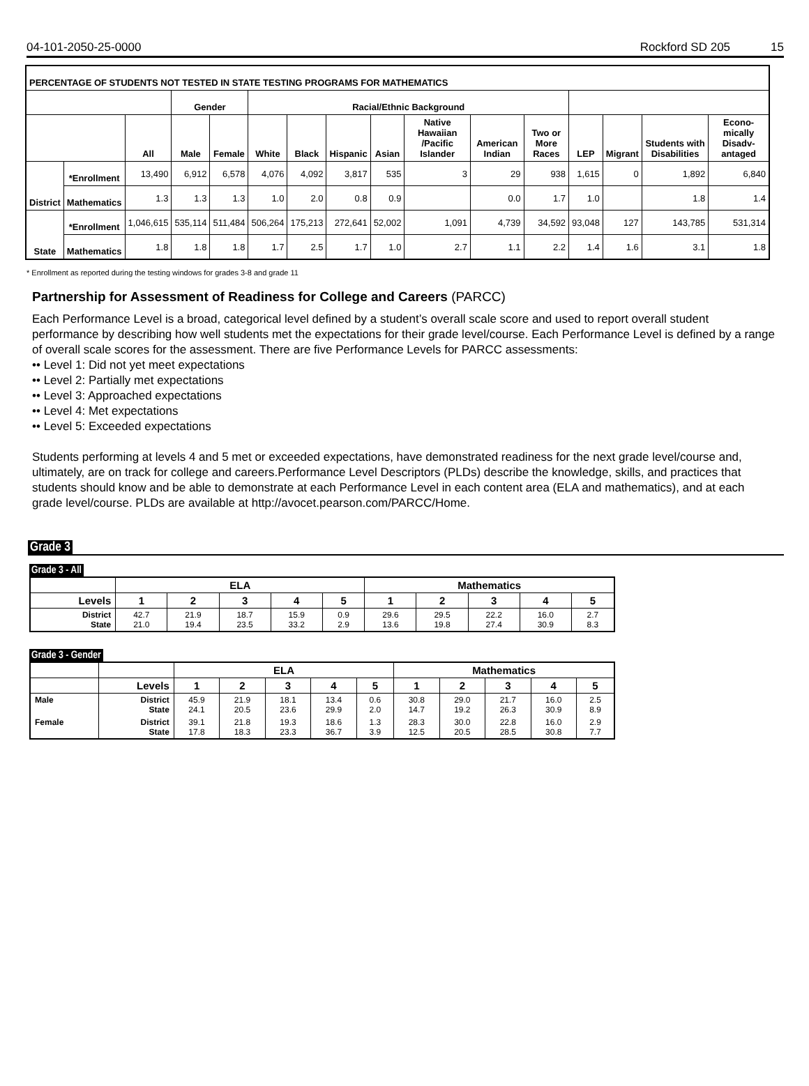04-101-2050-25-0000 Rockford SD 205 15
| PERCENTAGE OF STUDENTS NOT TESTED IN STATE TESTING PROGRAMS FOR MATHEMATICS | | | | | | | | | | | | | | | |
| --- | --- | --- | --- | --- | --- | --- | --- | --- | --- | --- | --- | --- | --- | --- | --- |
| | | | Gender | | Racial/Ethnic Background | | | | | | | | | | |
| | | All | Male | Female | White | Black | Hispanic | Asian | Native Hawaiian /Pacific Islander | American Indian | Two or More Races | LEP | Migrant | Students with Disabilities | Econo-mically Disadv-antaged |
| District | *Enrollment | 13,490 | 6,912 | 6,578 | 4,076 | 4,092 | 3,817 | 535 | 3 | 29 | 938 | 1,615 | 0 | 1,892 | 6,840 |
| | Mathematics | 1.3 | 1.3 | 1.3 | 1.0 | 2.0 | 0.8 | 0.9 | | 0.0 | 1.7 | 1.0 | | 1.8 | 1.4 |
| State | *Enrollment | 1,046,615 | 535,114 | 511,484 | 506,264 | 175,213 | 272,641 | 52,002 | 1,091 | 4,739 | 34,592 | 93,048 | 127 | 143,785 | 531,314 |
| | Mathematics | 1.8 | 1.8 | 1.8 | 1.7 | 2.5 | 1.7 | 1.0 | 2.7 | 1.1 | 2.2 | 1.4 | 1.6 | 3.1 | 1.8 |
* Enrollment as reported during the testing windows for grades 3-8 and grade 11
Partnership for Assessment of Readiness for College and Careers (PARCC)
Each Performance Level is a broad, categorical level defined by a student’s overall scale score and used to report overall student performance by describing how well students met the expectations for their grade level/course. Each Performance Level is defined by a range of overall scale scores for the assessment. There are five Performance Levels for PARCC assessments:
•• Level 1: Did not yet meet expectations
•• Level 2: Partially met expectations
•• Level 3: Approached expectations
•• Level 4: Met expectations
•• Level 5: Exceeded expectations
Students performing at levels 4 and 5 met or exceeded expectations, have demonstrated readiness for the next grade level/course and, ultimately, are on track for college and careers.Performance Level Descriptors (PLDs) describe the knowledge, skills, and practices that students should know and be able to demonstrate at each Performance Level in each content area (ELA and mathematics), and at each grade level/course. PLDs are available at http://avocet.pearson.com/PARCC/Home.
Grade 3
Grade 3 - All
| | ELA | | | | | Mathematics | | | | |
| --- | --- | --- | --- | --- | --- | --- | --- | --- | --- | --- |
| Levels | 1 | 2 | 3 | 4 | 5 | 1 | 2 | 3 | 4 | 5 |
| District State | 42.7 21.0 | 21.9 19.4 | 18.7 23.5 | 15.9 33.2 | 0.9 2.9 | 29.6 13.6 | 29.5 19.8 | 22.2 27.4 | 16.0 30.9 | 2.7 8.3 |
Grade 3 - Gender
| | | ELA | | | | | Mathematics | | | | |
| --- | --- | --- | --- | --- | --- | --- | --- | --- | --- | --- | --- |
| | Levels | 1 | 2 | 3 | 4 | 5 | 1 | 2 | 3 | 4 | 5 |
| Male | District State | 45.9 24.1 | 21.9 20.5 | 18.1 23.6 | 13.4 29.9 | 0.6 2.0 | 30.8 14.7 | 29.0 19.2 | 21.7 26.3 | 16.0 30.9 | 2.5 8.9 |
| Female | District State | 39.1 17.8 | 21.8 18.3 | 19.3 23.3 | 18.6 36.7 | 1.3 3.9 | 28.3 12.5 | 30.0 20.5 | 22.8 28.5 | 16.0 30.8 | 2.9 7.7 |